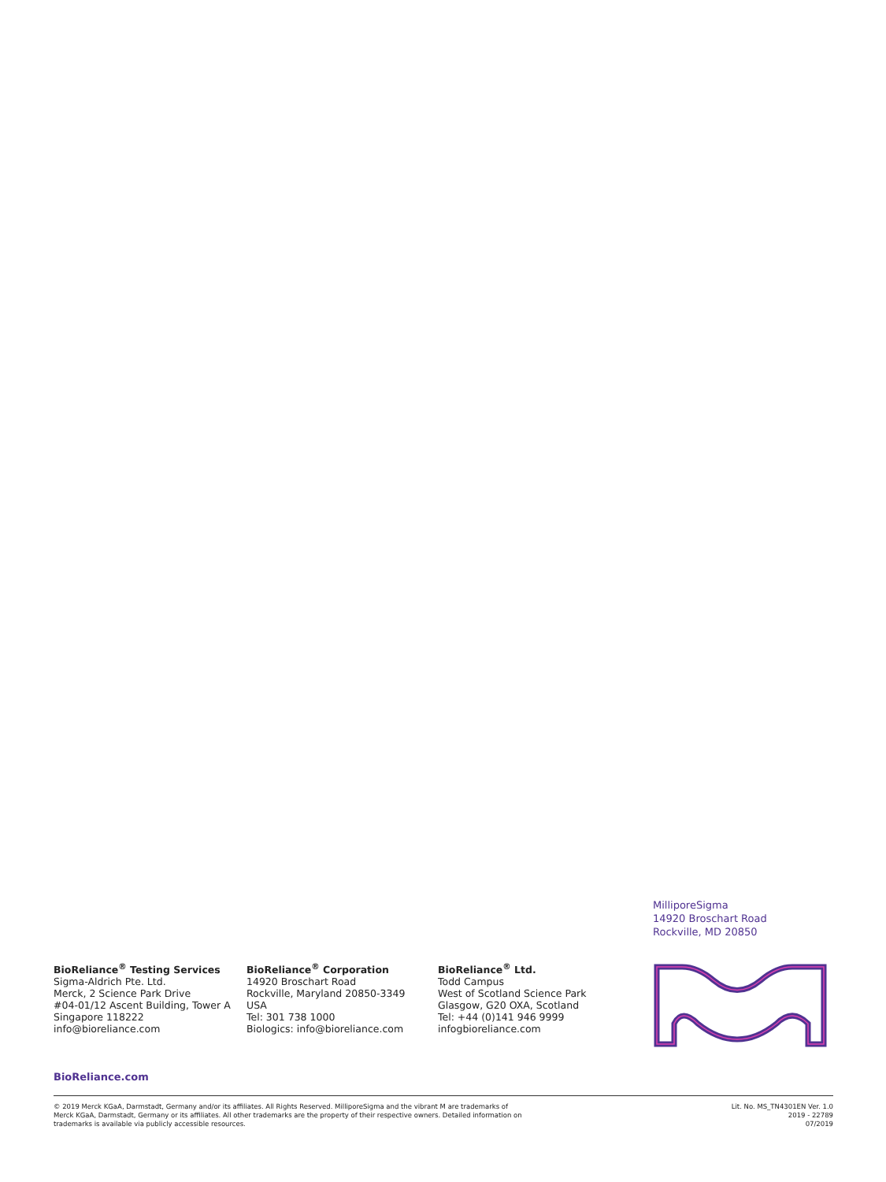MilliporeSigma
14920 Broschart Road
Rockville, MD 20850
BioReliance<sup>®</sup> Testing Services
Sigma-Aldrich Pte. Ltd.
Merck, 2 Science Park Drive
#04-01/12 Ascent Building, Tower A
Singapore 118222
info@bioreliance.com
BioReliance<sup>®</sup> Corporation
14920 Broschart Road
Rockville, Maryland 20850-3349
USA
Tel: 301 738 1000
Biologics: info@bioreliance.com
BioReliance<sup>®</sup> Ltd.
Todd Campus
West of Scotland Science Park
Glasgow, G20 OXA, Scotland
Tel: +44 (0)141 946 9999
infogbioreliance.com
BioReliance.com
© 2019 Merck KGaA, Darmstadt, Germany and/or its affiliates. All Rights Reserved. MilliporeSigma and the vibrant M are trademarks of
Merck KGaA, Darmstadt, Germany or its affiliates. All other trademarks are the property of their respective owners. Detailed information on
trademarks is available via publicly accessible resources.
Lit. No. MS_TN4301EN Ver. 1.0
2019 - 22789
07/2019